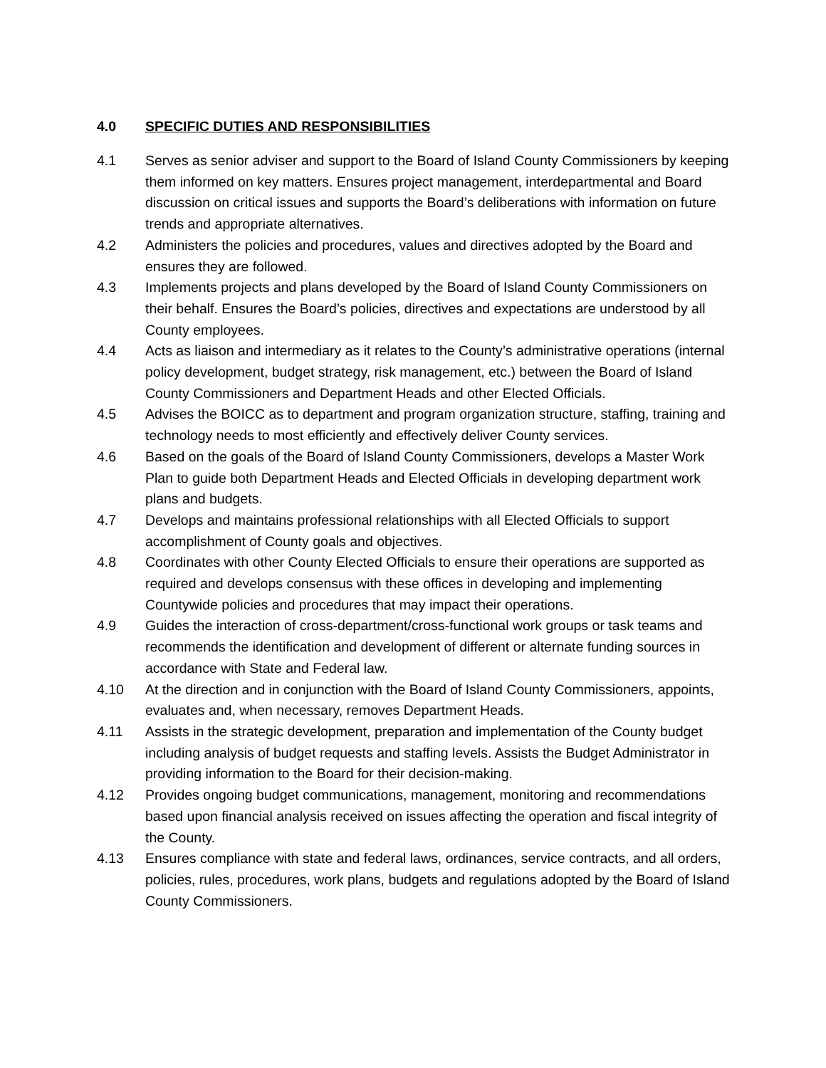4.0 SPECIFIC DUTIES AND RESPONSIBILITIES
4.1 Serves as senior adviser and support to the Board of Island County Commissioners by keeping them informed on key matters. Ensures project management, interdepartmental and Board discussion on critical issues and supports the Board’s deliberations with information on future trends and appropriate alternatives.
4.2 Administers the policies and procedures, values and directives adopted by the Board and ensures they are followed.
4.3 Implements projects and plans developed by the Board of Island County Commissioners on their behalf. Ensures the Board’s policies, directives and expectations are understood by all County employees.
4.4 Acts as liaison and intermediary as it relates to the County’s administrative operations (internal policy development, budget strategy, risk management, etc.) between the Board of Island County Commissioners and Department Heads and other Elected Officials.
4.5 Advises the BOICC as to department and program organization structure, staffing, training and technology needs to most efficiently and effectively deliver County services.
4.6 Based on the goals of the Board of Island County Commissioners, develops a Master Work Plan to guide both Department Heads and Elected Officials in developing department work plans and budgets.
4.7 Develops and maintains professional relationships with all Elected Officials to support accomplishment of County goals and objectives.
4.8 Coordinates with other County Elected Officials to ensure their operations are supported as required and develops consensus with these offices in developing and implementing Countywide policies and procedures that may impact their operations.
4.9 Guides the interaction of cross-department/cross-functional work groups or task teams and recommends the identification and development of different or alternate funding sources in accordance with State and Federal law.
4.10 At the direction and in conjunction with the Board of Island County Commissioners, appoints, evaluates and, when necessary, removes Department Heads.
4.11 Assists in the strategic development, preparation and implementation of the County budget including analysis of budget requests and staffing levels. Assists the Budget Administrator in providing information to the Board for their decision-making.
4.12 Provides ongoing budget communications, management, monitoring and recommendations based upon financial analysis received on issues affecting the operation and fiscal integrity of the County.
4.13 Ensures compliance with state and federal laws, ordinances, service contracts, and all orders, policies, rules, procedures, work plans, budgets and regulations adopted by the Board of Island County Commissioners.